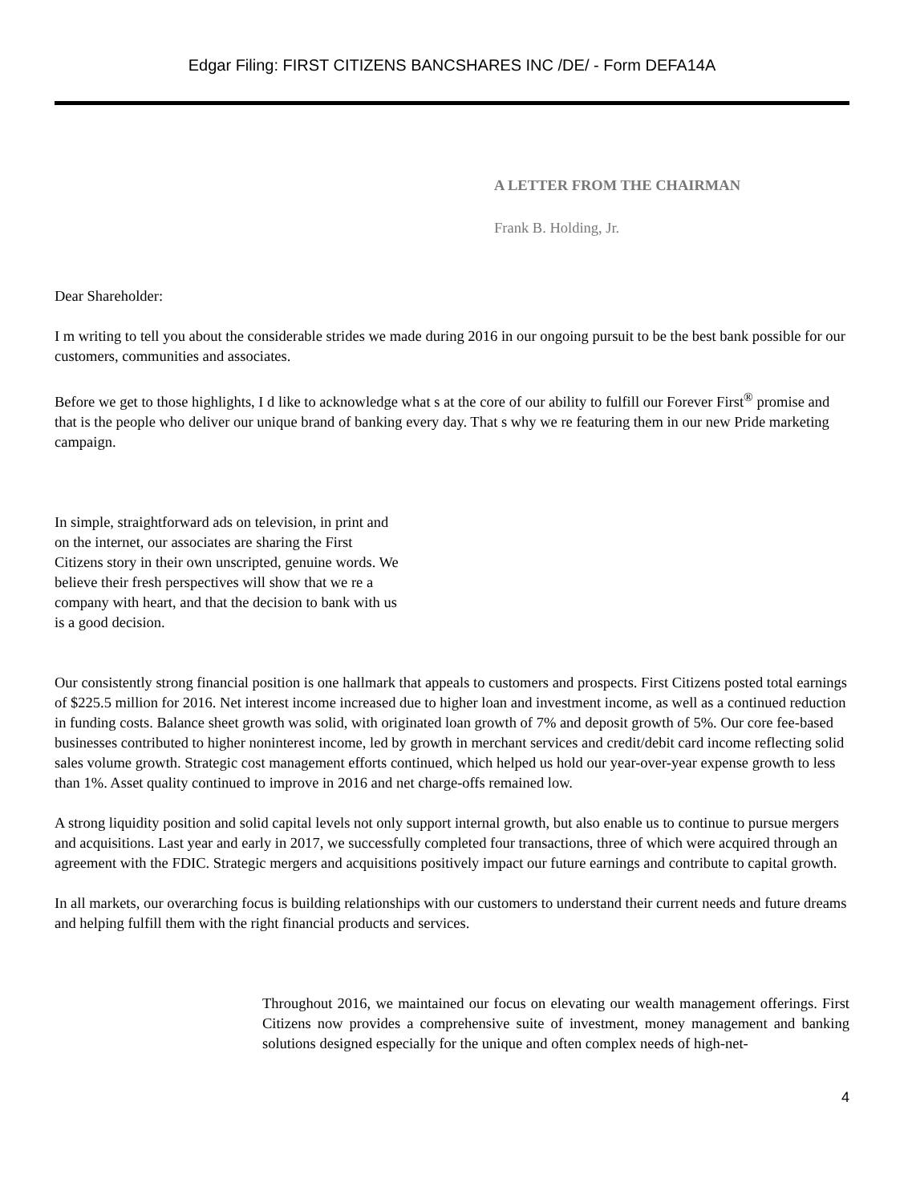Edgar Filing: FIRST CITIZENS BANCSHARES INC /DE/ - Form DEFA14A
A LETTER FROM THE CHAIRMAN
Frank B. Holding, Jr.
Dear Shareholder:
I m writing to tell you about the considerable strides we made during 2016 in our ongoing pursuit to be the best bank possible for our customers, communities and associates.
Before we get to those highlights, I d like to acknowledge what s at the core of our ability to fulfill our Forever First<sup>®</sup> promise and that is the people who deliver our unique brand of banking every day. That s why we re featuring them in our new Pride marketing campaign.
In simple, straightforward ads on television, in print and on the internet, our associates are sharing the First Citizens story in their own unscripted, genuine words. We believe their fresh perspectives will show that we re a company with heart, and that the decision to bank with us is a good decision.
Our consistently strong financial position is one hallmark that appeals to customers and prospects. First Citizens posted total earnings of $225.5 million for 2016. Net interest income increased due to higher loan and investment income, as well as a continued reduction in funding costs. Balance sheet growth was solid, with originated loan growth of 7% and deposit growth of 5%. Our core fee-based businesses contributed to higher noninterest income, led by growth in merchant services and credit/debit card income reflecting solid sales volume growth. Strategic cost management efforts continued, which helped us hold our year-over-year expense growth to less than 1%. Asset quality continued to improve in 2016 and net charge-offs remained low.
A strong liquidity position and solid capital levels not only support internal growth, but also enable us to continue to pursue mergers and acquisitions. Last year and early in 2017, we successfully completed four transactions, three of which were acquired through an agreement with the FDIC. Strategic mergers and acquisitions positively impact our future earnings and contribute to capital growth.
In all markets, our overarching focus is building relationships with our customers to understand their current needs and future dreams and helping fulfill them with the right financial products and services.
Throughout 2016, we maintained our focus on elevating our wealth management offerings. First Citizens now provides a comprehensive suite of investment, money management and banking solutions designed especially for the unique and often complex needs of high-net-
4